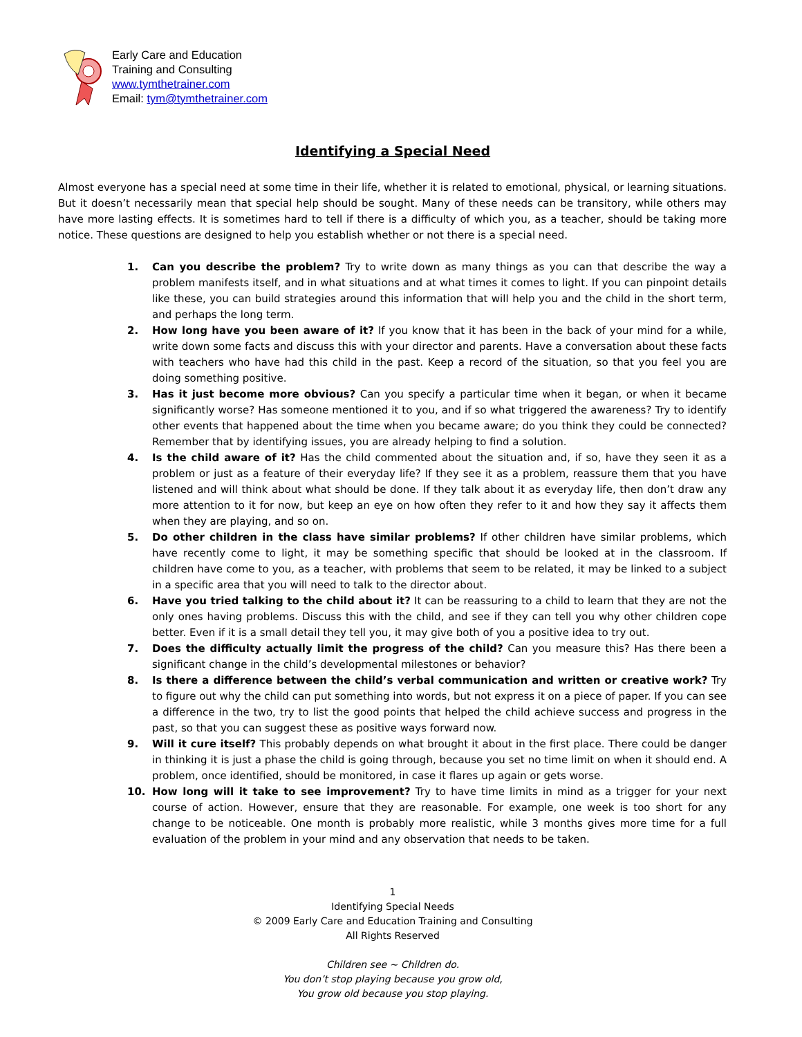Early Care and Education
Training and Consulting
www.tymthetrainer.com
Email: tym@tymthetrainer.com
Identifying a Special Need
Almost everyone has a special need at some time in their life, whether it is related to emotional, physical, or learning situations. But it doesn’t necessarily mean that special help should be sought. Many of these needs can be transitory, while others may have more lasting effects. It is sometimes hard to tell if there is a difficulty of which you, as a teacher, should be taking more notice. These questions are designed to help you establish whether or not there is a special need.
1. Can you describe the problem? Try to write down as many things as you can that describe the way a problem manifests itself, and in what situations and at what times it comes to light. If you can pinpoint details like these, you can build strategies around this information that will help you and the child in the short term, and perhaps the long term.
2. How long have you been aware of it? If you know that it has been in the back of your mind for a while, write down some facts and discuss this with your director and parents. Have a conversation about these facts with teachers who have had this child in the past. Keep a record of the situation, so that you feel you are doing something positive.
3. Has it just become more obvious? Can you specify a particular time when it began, or when it became significantly worse? Has someone mentioned it to you, and if so what triggered the awareness? Try to identify other events that happened about the time when you became aware; do you think they could be connected? Remember that by identifying issues, you are already helping to find a solution.
4. Is the child aware of it? Has the child commented about the situation and, if so, have they seen it as a problem or just as a feature of their everyday life? If they see it as a problem, reassure them that you have listened and will think about what should be done. If they talk about it as everyday life, then don’t draw any more attention to it for now, but keep an eye on how often they refer to it and how they say it affects them when they are playing, and so on.
5. Do other children in the class have similar problems? If other children have similar problems, which have recently come to light, it may be something specific that should be looked at in the classroom. If children have come to you, as a teacher, with problems that seem to be related, it may be linked to a subject in a specific area that you will need to talk to the director about.
6. Have you tried talking to the child about it? It can be reassuring to a child to learn that they are not the only ones having problems. Discuss this with the child, and see if they can tell you why other children cope better. Even if it is a small detail they tell you, it may give both of you a positive idea to try out.
7. Does the difficulty actually limit the progress of the child? Can you measure this? Has there been a significant change in the child’s developmental milestones or behavior?
8. Is there a difference between the child’s verbal communication and written or creative work? Try to figure out why the child can put something into words, but not express it on a piece of paper. If you can see a difference in the two, try to list the good points that helped the child achieve success and progress in the past, so that you can suggest these as positive ways forward now.
9. Will it cure itself? This probably depends on what brought it about in the first place. There could be danger in thinking it is just a phase the child is going through, because you set no time limit on when it should end. A problem, once identified, should be monitored, in case it flares up again or gets worse.
10. How long will it take to see improvement? Try to have time limits in mind as a trigger for your next course of action. However, ensure that they are reasonable. For example, one week is too short for any change to be noticeable. One month is probably more realistic, while 3 months gives more time for a full evaluation of the problem in your mind and any observation that needs to be taken.
1
Identifying Special Needs
© 2009 Early Care and Education Training and Consulting
All Rights Reserved
Children see ~ Children do.
You don’t stop playing because you grow old,
You grow old because you stop playing.